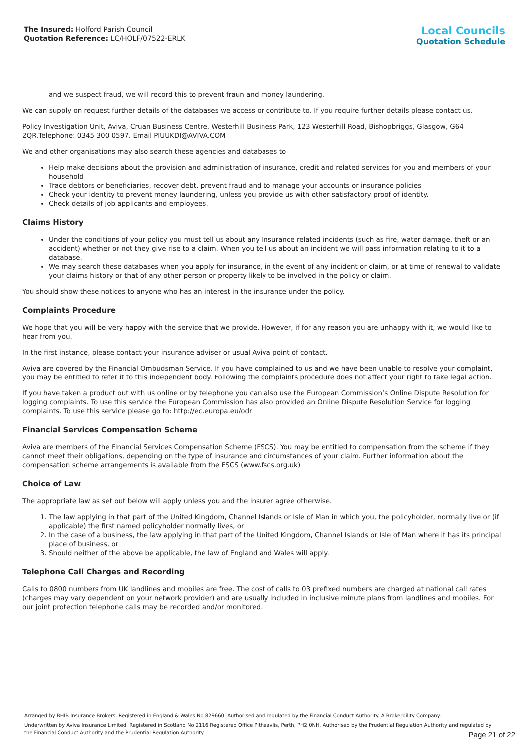The Insured: Holford Parish Council
Quotation Reference: LC/HOLF/07522-ERLK
Local Councils
Quotation Schedule
and we suspect fraud, we will record this to prevent fraun and money laundering.
We can supply on request further details of the databases we access or contribute to. If you require further details please contact us.
Policy Investigation Unit, Aviva, Cruan Business Centre, Westerhill Business Park, 123 Westerhill Road, Bishopbriggs, Glasgow, G64 2QR.Telephone: 0345 300 0597. Email PIUUKDI@AVIVA.COM
We and other organisations may also search these agencies and databases to
Help make decisions about the provision and administration of insurance, credit and related services for you and members of your household
Trace debtors or beneficiaries, recover debt, prevent fraud and to manage your accounts or insurance policies
Check your identity to prevent money laundering, unless you provide us with other satisfactory proof of identity.
Check details of job applicants and employees.
Claims History
Under the conditions of your policy you must tell us about any Insurance related incidents (such as fire, water damage, theft or an accident) whether or not they give rise to a claim. When you tell us about an incident we will pass information relating to it to a database.
We may search these databases when you apply for insurance, in the event of any incident or claim, or at time of renewal to validate your claims history or that of any other person or property likely to be involved in the policy or claim.
You should show these notices to anyone who has an interest in the insurance under the policy.
Complaints Procedure
We hope that you will be very happy with the service that we provide. However, if for any reason you are unhappy with it, we would like to hear from you.
In the first instance, please contact your insurance adviser or usual Aviva point of contact.
Aviva are covered by the Financial Ombudsman Service. If you have complained to us and we have been unable to resolve your complaint, you may be entitled to refer it to this independent body. Following the complaints procedure does not affect your right to take legal action.
If you have taken a product out with us online or by telephone you can also use the European Commission’s Online Dispute Resolution for logging complaints. To use this service the European Commission has also provided an Online Dispute Resolution Service for logging complaints. To use this service please go to: http://ec.europa.eu/odr
Financial Services Compensation Scheme
Aviva are members of the Financial Services Compensation Scheme (FSCS). You may be entitled to compensation from the scheme if they cannot meet their obligations, depending on the type of insurance and circumstances of your claim. Further information about the compensation scheme arrangements is available from the FSCS (www.fscs.org.uk)
Choice of Law
The appropriate law as set out below will apply unless you and the insurer agree otherwise.
1. The law applying in that part of the United Kingdom, Channel Islands or Isle of Man in which you, the policyholder, normally live or (if applicable) the first named policyholder normally lives, or
2. In the case of a business, the law applying in that part of the United Kingdom, Channel Islands or Isle of Man where it has its principal place of business, or
3. Should neither of the above be applicable, the law of England and Wales will apply.
Telephone Call Charges and Recording
Calls to 0800 numbers from UK landlines and mobiles are free. The cost of calls to 03 prefixed numbers are charged at national call rates (charges may vary dependent on your network provider) and are usually included in inclusive minute plans from landlines and mobiles. For our joint protection telephone calls may be recorded and/or monitored.
Arranged by BHIB Insurance Brokers. Registered in England & Wales No 829660. Authorised and regulated by the Financial Conduct Authority. A Brokerbility Company.
Underwritten by Aviva Insurance Limited. Registered in Scotland No 2116 Registered Office Pitheavlis, Perth, PH2 0NH. Authorised by the Prudential Regulation Authority and regulated by the Financial Conduct Authority and the Prudential Regulation Authority
Page 21 of 22